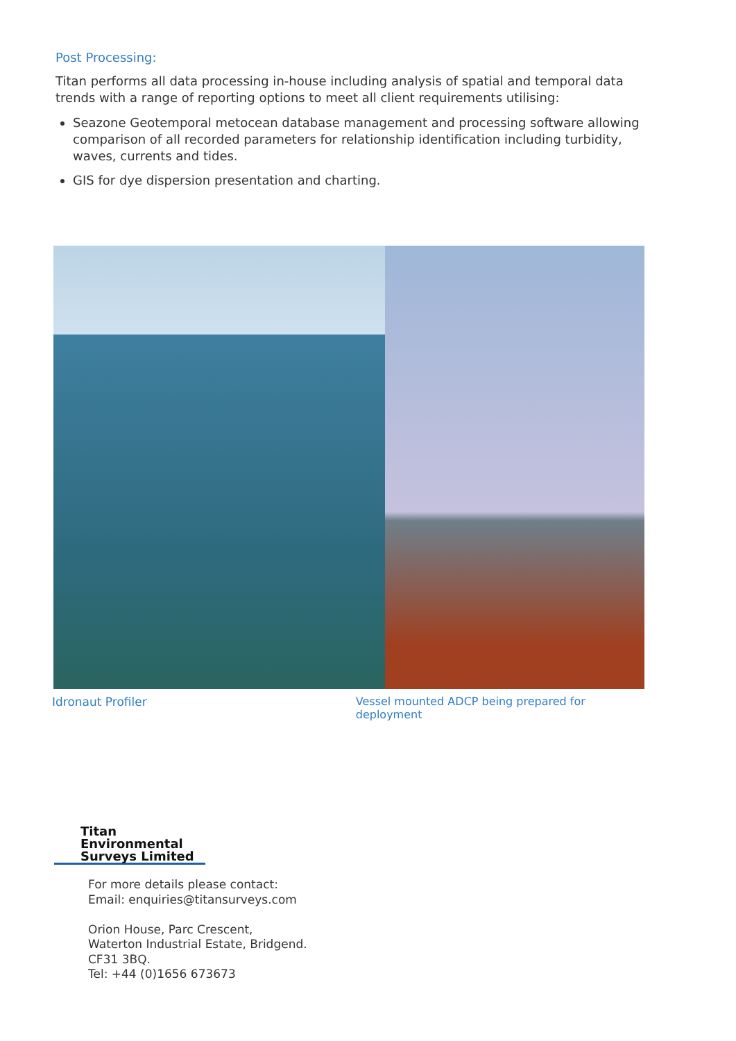Post Processing:
Titan performs all data processing in-house including analysis of spatial and temporal data trends with a range of reporting options to meet all client requirements utilising:
Seazone Geotemporal metocean database management and processing software allowing comparison of all recorded parameters for relationship identification including turbidity, waves, currents and tides.
GIS for dye dispersion presentation and charting.
Idronaut Profiler Vessel mounted ADCP being prepared for deployment
Titan Environmental
Surveys Limited
For more details please contact:
Email: enquiries@titansurveys.com
Orion House, Parc Crescent,
Waterton Industrial Estate, Bridgend.
CF31 3BQ.
Tel: +44 (0)1656 673673